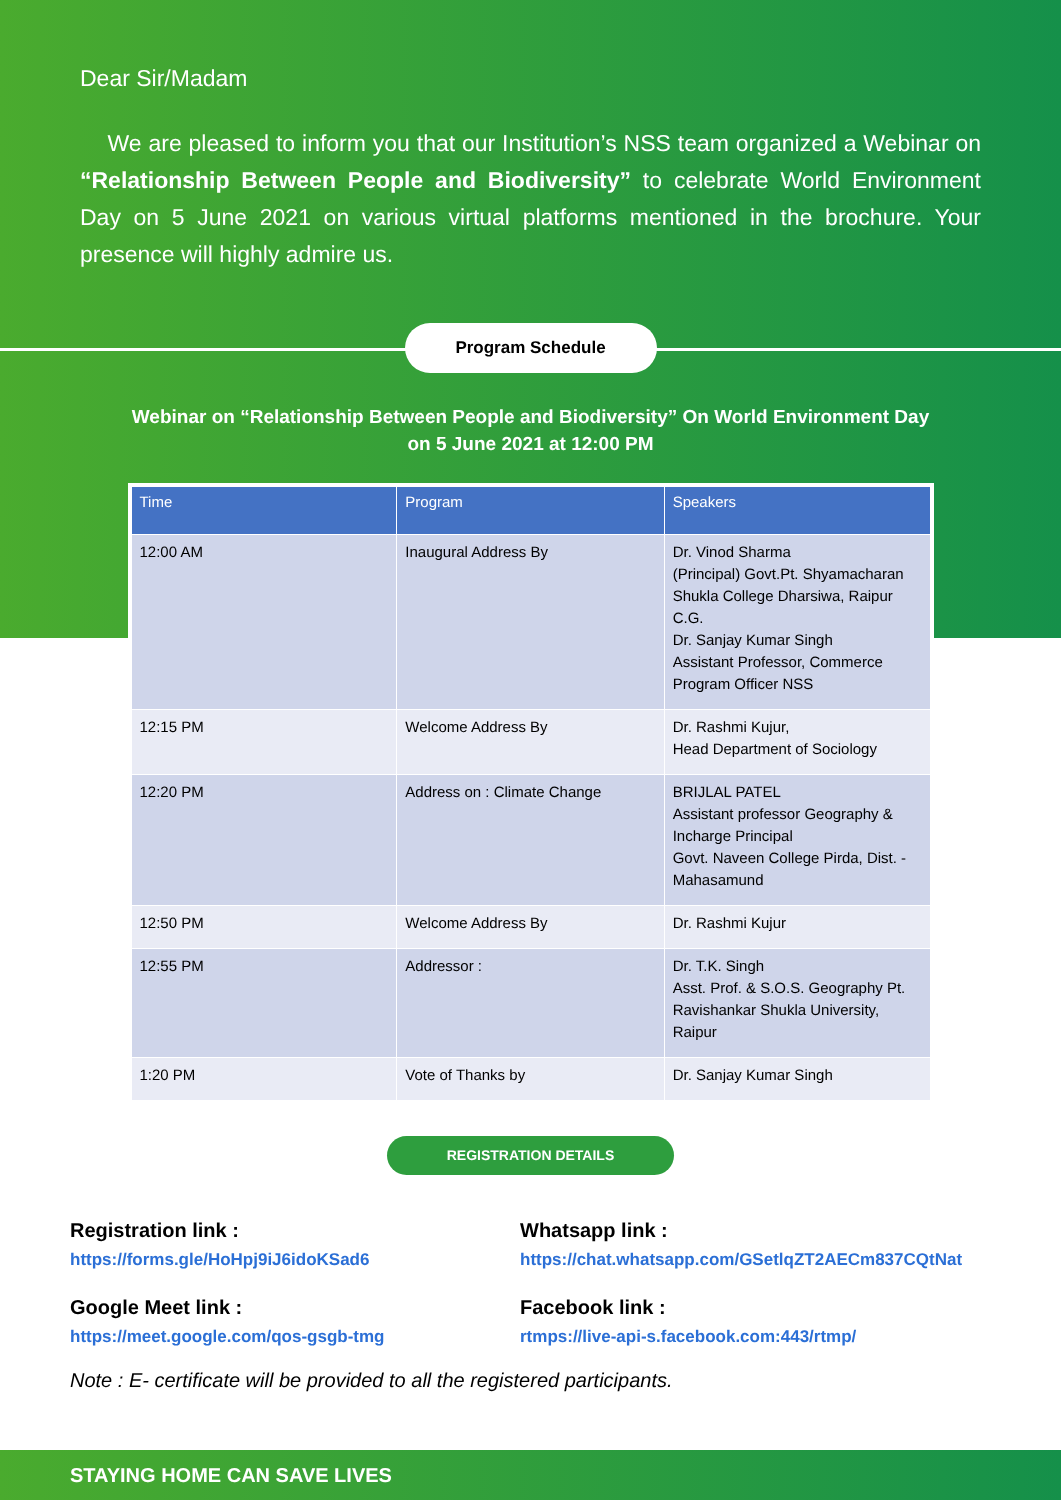Dear Sir/Madam
We are pleased to inform you that our Institution’s NSS team organized a Webinar on “Relationship Between People and Biodiversity” to celebrate World Environment Day on 5 June 2021 on various virtual platforms mentioned in the brochure. Your presence will highly admire us.
Program Schedule
Webinar on “Relationship Between People and Biodiversity” On World Environment Day
on 5 June 2021 at 12:00 PM
| Time | Program | Speakers |
| --- | --- | --- |
| 12:00 AM | Inaugural Address By | Dr. Vinod Sharma (Principal) Govt.Pt. Shyamacharan Shukla College Dharsiwa, Raipur C.G. Dr. Sanjay Kumar Singh Assistant Professor, Commerce Program Officer NSS |
| 12:15 PM | Welcome Address By | Dr. Rashmi Kujur, Head Department of Sociology |
| 12:20 PM | Address on : Climate Change | BRIJLAL PATEL Assistant professor Geography & Incharge Principal Govt. Naveen College Pirda, Dist. - Mahasamund |
| 12:50 PM | Welcome Address By | Dr. Rashmi Kujur |
| 12:55 PM | Addressor : | Dr. T.K. Singh Asst. Prof. & S.O.S. Geography Pt. Ravishankar Shukla University, Raipur |
| 1:20 PM | Vote of Thanks by | Dr. Sanjay Kumar Singh |
REGISTRATION DETAILS
Registration link :
https://forms.gle/HoHpj9iJ6idoKSad6
Google Meet link :
https://meet.google.com/qos-gsgb-tmg
Whatsapp link :
https://chat.whatsapp.com/GSetlqZT2AECm837CQtNat
Facebook link :
rtmps://live-api-s.facebook.com:443/rtmp/
Note : E- certificate will be provided to all the registered participants.
STAYING HOME CAN SAVE LIVES